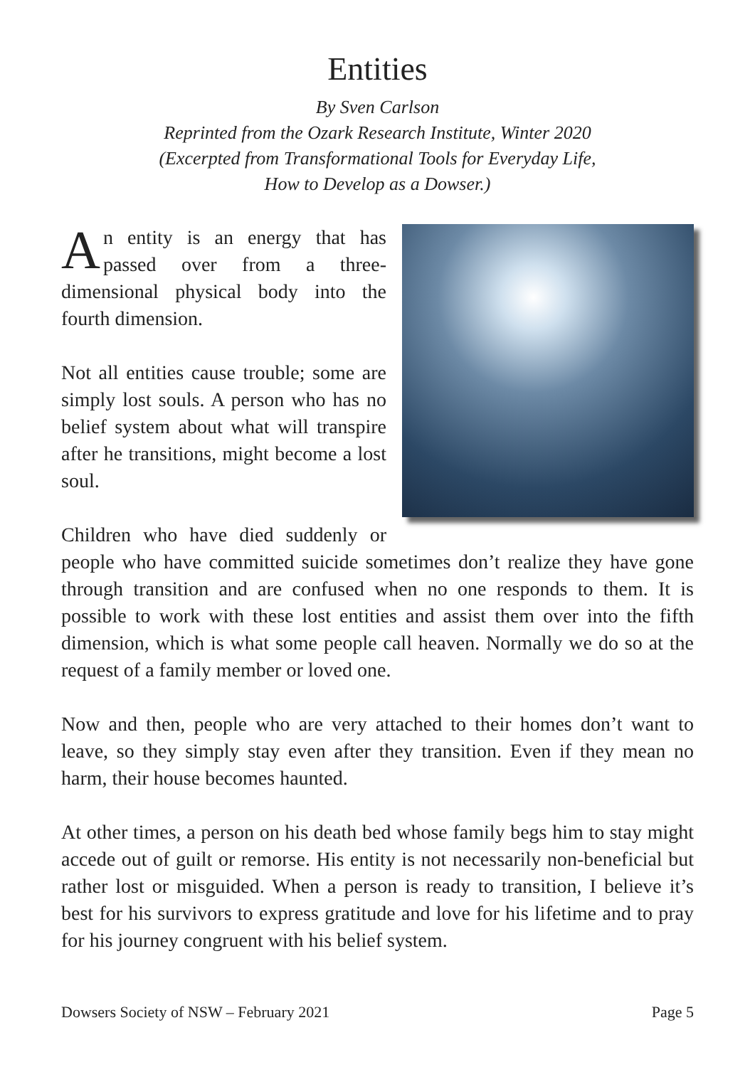Entities
By Sven Carlson
Reprinted from the Ozark Research Institute, Winter 2020
(Excerpted from Transformational Tools for Everyday Life,
How to Develop as a Dowser.)
An entity is an energy that has passed over from a three-dimensional physical body into the fourth dimension.
Not all entities cause trouble; some are simply lost souls. A person who has no belief system about what will transpire after he transitions, might become a lost soul.
Children who have died suddenly or people who have committed suicide sometimes don’t realize they have gone through transition and are confused when no one responds to them. It is possible to work with these lost entities and assist them over into the fifth dimension, which is what some people call heaven. Normally we do so at the request of a family member or loved one.
Now and then, people who are very attached to their homes don’t want to leave, so they simply stay even after they transition. Even if they mean no harm, their house becomes haunted.
At other times, a person on his death bed whose family begs him to stay might accede out of guilt or remorse. His entity is not necessarily non-beneficial but rather lost or misguided. When a person is ready to transition, I believe it’s best for his survivors to express gratitude and love for his lifetime and to pray for his journey congruent with his belief system.
Dowsers Society of NSW – February 2021 Page 5